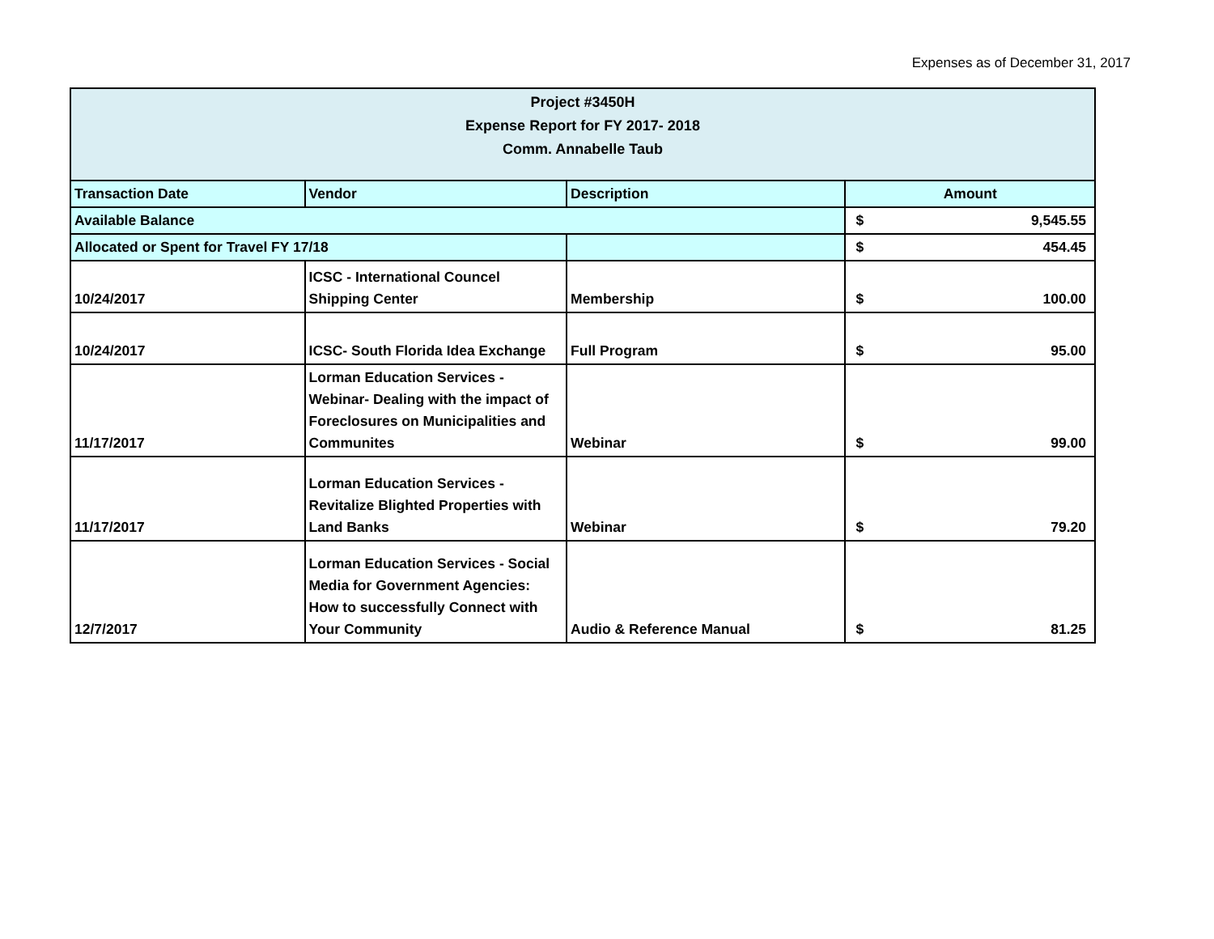Expenses as of December 31, 2017
| Project #3450H Expense Report for FY 2017- 2018 Comm. Annabelle Taub | | | |
| --- | --- | --- | --- |
| Transaction Date | Vendor | Description | Amount |
| Available Balance | | | $ 9,545.55 |
| Allocated or Spent for Travel FY 17/18 | | | $ 454.45 |
| 10/24/2017 | ICSC - International Councel Shipping Center | Membership | $ 100.00 |
| 10/24/2017 | ICSC- South Florida Idea Exchange | Full Program | $ 95.00 |
| 11/17/2017 | Lorman Education Services - Webinar- Dealing with the impact of Foreclosures on Municipalities and Communites | Webinar | $ 99.00 |
| 11/17/2017 | Lorman Education Services - Revitalize Blighted Properties with Land Banks | Webinar | $ 79.20 |
| 12/7/2017 | Lorman Education Services - Social Media for Government Agencies: How to successfully Connect with Your Community | Audio & Reference Manual | $ 81.25 |